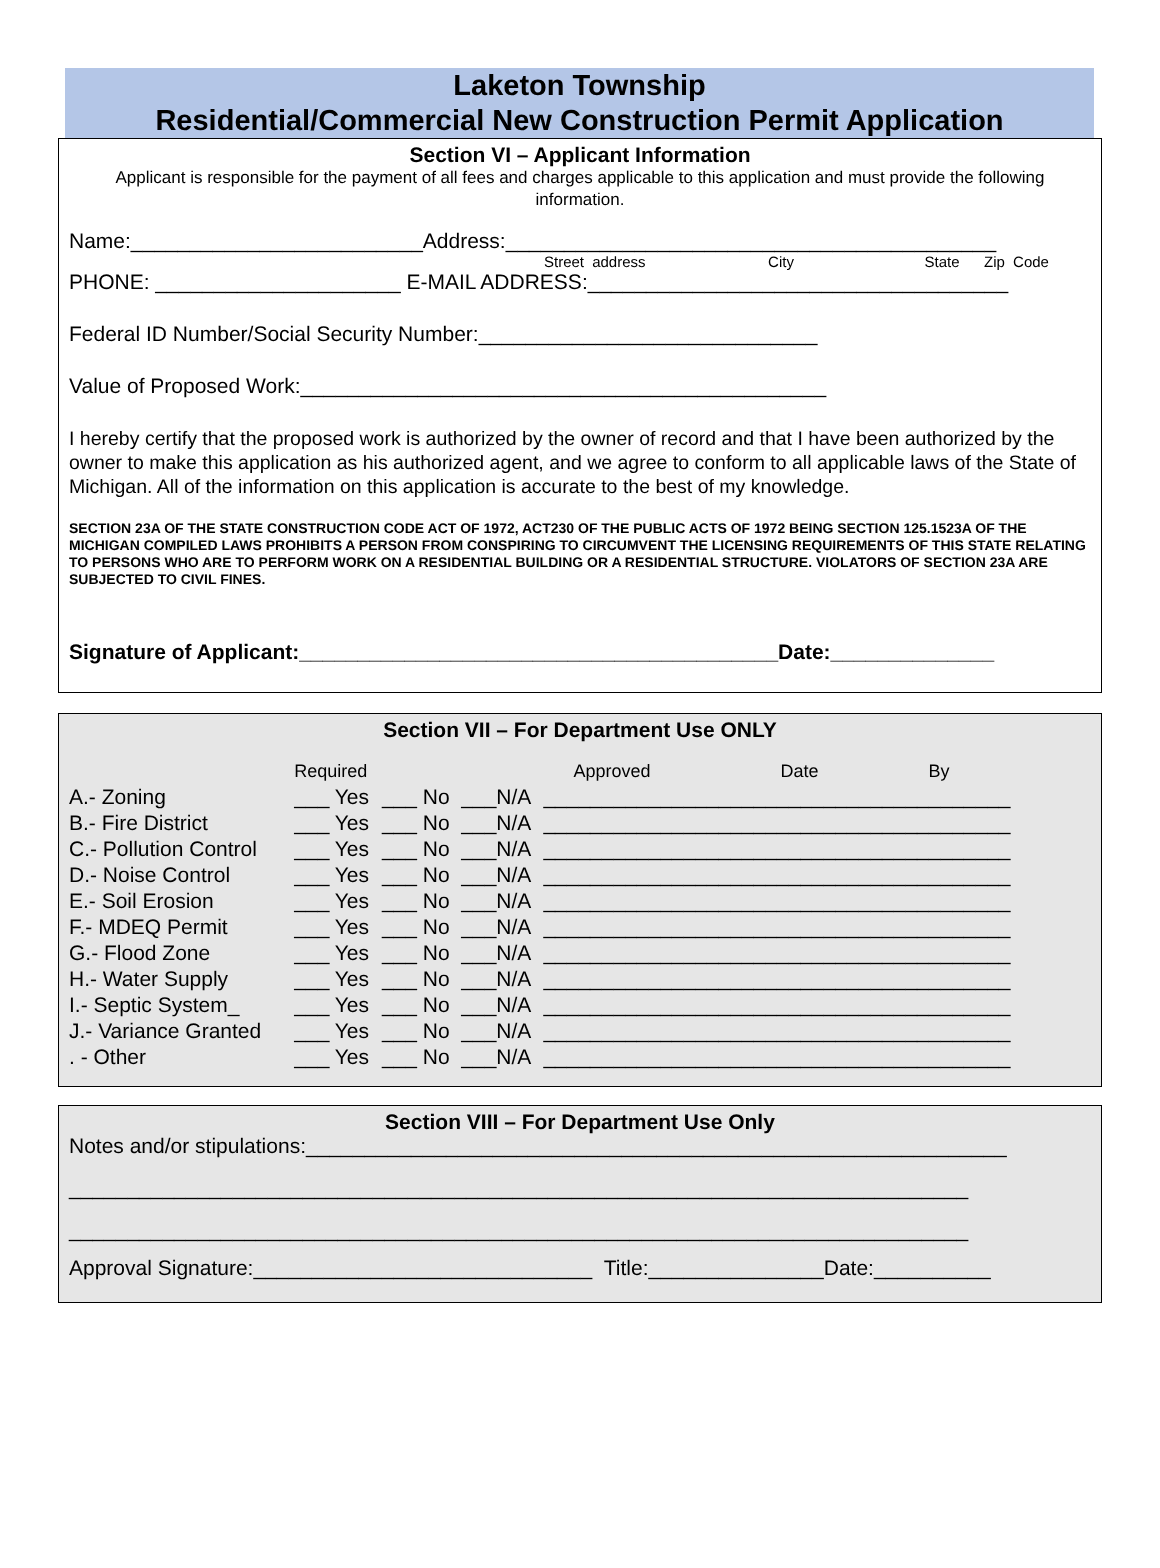Laketon Township
Residential/Commercial New Construction Permit Application
Section VI – Applicant Information
Applicant is responsible for the payment of all fees and charges applicable to this application and must provide the following information.
Name:_________________________Address:__________________________________________
Street address City State Zip Code
PHONE: _____________________ E-MAIL ADDRESS:____________________________________
Federal ID Number/Social Security Number:_____________________________
Value of Proposed Work:_____________________________________________
I hereby certify that the proposed work is authorized by the owner of record and that I have been authorized by the owner to make this application as his authorized agent, and we agree to conform to all applicable laws of the State of Michigan. All of the information on this application is accurate to the best of my knowledge.
SECTION 23A OF THE STATE CONSTRUCTION CODE ACT OF 1972, ACT230 OF THE PUBLIC ACTS OF 1972 BEING SECTION 125.1523A OF THE MICHIGAN COMPILED LAWS PROHIBITS A PERSON FROM CONSPIRING TO CIRCUMVENT THE LICENSING REQUIREMENTS OF THIS STATE RELATING TO PERSONS WHO ARE TO PERFORM WORK ON A RESIDENTIAL BUILDING OR A RESIDENTIAL STRUCTURE. VIOLATORS OF SECTION 23A ARE SUBJECTED TO CIVIL FINES.
Signature of Applicant:_________________________________________Date:______________
Section VII – For Department Use ONLY
| | Required | | | Approved Date By |
| A.- Zoning | ___ Yes | ___ No | ___N/A | ________________________________________ |
| B.- Fire District | ___ Yes | ___ No | ___N/A | ________________________________________ |
| C.- Pollution Control | ___ Yes | ___ No | ___N/A | ________________________________________ |
| D.- Noise Control | ___ Yes | ___ No | ___N/A | ________________________________________ |
| E.- Soil Erosion | ___ Yes | ___ No | ___N/A | ________________________________________ |
| F.- MDEQ Permit | ___ Yes | ___ No | ___N/A | ________________________________________ |
| G.- Flood Zone | ___ Yes | ___ No | ___N/A | ________________________________________ |
| H.- Water Supply | ___ Yes | ___ No | ___N/A | ________________________________________ |
| I.- Septic System_ | ___ Yes | ___ No | ___N/A | ________________________________________ |
| J.- Variance Granted | ___ Yes | ___ No | ___N/A | ________________________________________ |
| . - Other | ___ Yes | ___ No | ___N/A | ________________________________________ |
Section VIII – For Department Use Only
Notes and/or stipulations:____________________________________________________________
_____________________________________________________________________________
_____________________________________________________________________________
Approval Signature:_____________________________ Title:_______________Date:__________